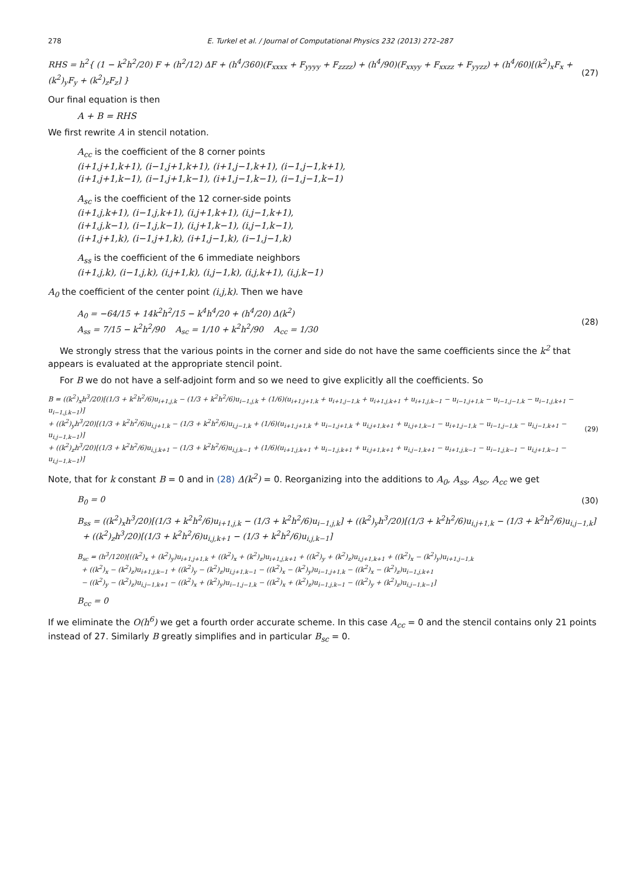278 E. Turkel et al. / Journal of Computational Physics 232 (2013) 272–287
RHS = h<sup>2</sup>{ (1 − k<sup>2</sup>h<sup>2</sup>/20) F + (h<sup>2</sup>/12) ΔF + (h<sup>4</sup>/360)(F<sub>xxxx</sub> + F<sub>yyyy</sub> + F<sub>zzzz</sub>) + (h<sup>4</sup>/90)(F<sub>xxyy</sub> + F<sub>xxzz</sub> + F<sub>yyzz</sub>) + (h<sup>4</sup>/60)[(k<sup>2</sup>)<sub>x</sub>F<sub>x</sub> + (k<sup>2</sup>)<sub>y</sub>F<sub>y</sub> + (k<sup>2</sup>)<sub>z</sub>F<sub>z</sub>] } (27)
Our final equation is then
A + B = RHS
We first rewrite A in stencil notation.
A<sub>cc</sub> is the coefficient of the 8 corner points
(i+1,j+1,k+1), (i−1,j+1,k+1), (i+1,j−1,k+1), (i−1,j−1,k+1),
(i+1,j+1,k−1), (i−1,j+1,k−1), (i+1,j−1,k−1), (i−1,j−1,k−1)
A<sub>sc</sub> is the coefficient of the 12 corner-side points
(i+1,j,k+1), (i−1,j,k+1), (i,j+1,k+1), (i,j−1,k+1),
(i+1,j,k−1), (i−1,j,k−1), (i,j+1,k−1), (i,j−1,k−1),
(i+1,j+1,k), (i−1,j+1,k), (i+1,j−1,k), (i−1,j−1,k)
A<sub>ss</sub> is the coefficient of the 6 immediate neighbors
(i+1,j,k), (i−1,j,k), (i,j+1,k), (i,j−1,k), (i,j,k+1), (i,j,k−1)
A<sub>0</sub> the coefficient of the center point (i,j,k). Then we have
A<sub>0</sub> = −64/15 + 14k<sup>2</sup>h<sup>2</sup>/15 − k<sup>4</sup>h<sup>4</sup>/20 + (h<sup>4</sup>/20) Δ(k<sup>2</sup>)
A<sub>ss</sub> = 7/15 − k<sup>2</sup>h<sup>2</sup>/90 A<sub>sc</sub> = 1/10 + k<sup>2</sup>h<sup>2</sup>/90 A<sub>cc</sub> = 1/30 (28)
We strongly stress that the various points in the corner and side do not have the same coefficients since the k<sup>2</sup> that appears is evaluated at the appropriate stencil point.
For B we do not have a self-adjoint form and so we need to give explicitly all the coefficients. So
B = ((k<sup>2</sup>)<sub>x</sub>h<sup>3</sup>/20)[(1/3 + k<sup>2</sup>h<sup>2</sup>/6)u<sub>i+1,j,k</sub> − (1/3 + k<sup>2</sup>h<sup>2</sup>/6)u<sub>i−1,j,k</sub> + (1/6)(u<sub>i+1,j+1,k</sub> + u<sub>i+1,j−1,k</sub> + u<sub>i+1,j,k+1</sub> + u<sub>i+1,j,k−1</sub> − u<sub>i−1,j+1,k</sub> − u<sub>i−1,j−1,k</sub> − u<sub>i−1,j,k+1</sub> − u<sub>i−1,j,k−1</sub>)]
+ ((k<sup>2</sup>)<sub>y</sub>h<sup>3</sup>/20)[(1/3 + k<sup>2</sup>h<sup>2</sup>/6)u<sub>i,j+1,k</sub> − (1/3 + k<sup>2</sup>h<sup>2</sup>/6)u<sub>i,j−1,k</sub> + (1/6)(u<sub>i+1,j+1,k</sub> + u<sub>i−1,j+1,k</sub> + u<sub>i,j+1,k+1</sub> + u<sub>i,j+1,k−1</sub> − u<sub>i+1,j−1,k</sub> − u<sub>i−1,j−1,k</sub> − u<sub>i,j−1,k+1</sub> − u<sub>i,j−1,k−1</sub>)]
+ ((k<sup>2</sup>)<sub>z</sub>h<sup>3</sup>/20)[(1/3 + k<sup>2</sup>h<sup>2</sup>/6)u<sub>i,j,k+1</sub> − (1/3 + k<sup>2</sup>h<sup>2</sup>/6)u<sub>i,j,k−1</sub> + (1/6)(u<sub>i+1,j,k+1</sub> + u<sub>i−1,j,k+1</sub> + u<sub>i,j+1,k+1</sub> + u<sub>i,j−1,k+1</sub> − u<sub>i+1,j,k−1</sub> − u<sub>i−1,j,k−1</sub> − u<sub>i,j+1,k−1</sub> − u<sub>i,j−1,k−1</sub>)] (29)
Note, that for k constant B = 0 and in (28) Δ(k<sup>2</sup>) = 0. Reorganizing into the additions to A<sub>0</sub>, A<sub>ss</sub>, A<sub>sc</sub>, A<sub>cc</sub> we get
B<sub>0</sub> = 0 (30)
B<sub>ss</sub> = ((k<sup>2</sup>)<sub>x</sub>h<sup>3</sup>/20)[(1/3 + k<sup>2</sup>h<sup>2</sup>/6)u<sub>i+1,j,k</sub> − (1/3 + k<sup>2</sup>h<sup>2</sup>/6)u<sub>i−1,j,k</sub>] + ((k<sup>2</sup>)<sub>y</sub>h<sup>3</sup>/20)[(1/3 + k<sup>2</sup>h<sup>2</sup>/6)u<sub>i,j+1,k</sub> − (1/3 + k<sup>2</sup>h<sup>2</sup>/6)u<sub>i,j−1,k</sub>]
+ ((k<sup>2</sup>)<sub>z</sub>h<sup>3</sup>/20)[(1/3 + k<sup>2</sup>h<sup>2</sup>/6)u<sub>i,j,k+1</sub> − (1/3 + k<sup>2</sup>h<sup>2</sup>/6)u<sub>i,j,k−1</sub>]
B<sub>sc</sub> = (h<sup>3</sup>/120)[((k<sup>2</sup>)<sub>x</sub> + (k<sup>2</sup>)<sub>y</sub>)u<sub>i+1,j+1,k</sub> + ((k<sup>2</sup>)<sub>x</sub> + (k<sup>2</sup>)<sub>z</sub>)u<sub>i+1,j,k+1</sub> + ((k<sup>2</sup>)<sub>y</sub> + (k<sup>2</sup>)<sub>z</sub>)u<sub>i,j+1,k+1</sub> + ((k<sup>2</sup>)<sub>x</sub> − (k<sup>2</sup>)<sub>y</sub>)u<sub>i+1,j−1,k</sub>
+ ((k<sup>2</sup>)<sub>x</sub> − (k<sup>2</sup>)<sub>z</sub>)u<sub>i+1,j,k−1</sub> + ((k<sup>2</sup>)<sub>y</sub> − (k<sup>2</sup>)<sub>z</sub>)u<sub>i,j+1,k−1</sub> − ((k<sup>2</sup>)<sub>x</sub> − (k<sup>2</sup>)<sub>y</sub>)u<sub>i−1,j+1,k</sub> − ((k<sup>2</sup>)<sub>x</sub> − (k<sup>2</sup>)<sub>z</sub>)u<sub>i−1,j,k+1</sub>
− ((k<sup>2</sup>)<sub>y</sub> − (k<sup>2</sup>)<sub>z</sub>)u<sub>i,j−1,k+1</sub> − ((k<sup>2</sup>)<sub>x</sub> + (k<sup>2</sup>)<sub>y</sub>)u<sub>i−1,j−1,k</sub> − ((k<sup>2</sup>)<sub>x</sub> + (k<sup>2</sup>)<sub>z</sub>)u<sub>i−1,j,k−1</sub> − ((k<sup>2</sup>)<sub>y</sub> + (k<sup>2</sup>)<sub>z</sub>)u<sub>i,j−1,k−1</sub>]
B<sub>cc</sub> = 0
If we eliminate the O(h<sup>6</sup>) we get a fourth order accurate scheme. In this case A<sub>cc</sub> = 0 and the stencil contains only 21 points instead of 27. Similarly B greatly simplifies and in particular B<sub>sc</sub> = 0.